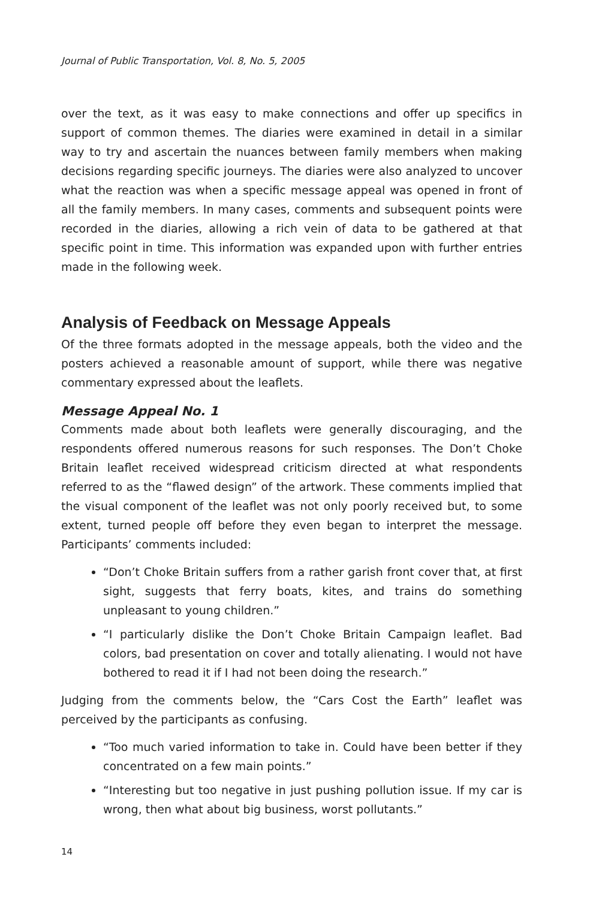Journal of Public Transportation, Vol. 8, No. 5, 2005
over the text, as it was easy to make connections and offer up specifics in support of common themes. The diaries were examined in detail in a similar way to try and ascertain the nuances between family members when making decisions regarding specific journeys. The diaries were also analyzed to uncover what the reaction was when a specific message appeal was opened in front of all the family members. In many cases, comments and subsequent points were recorded in the diaries, allowing a rich vein of data to be gathered at that specific point in time. This information was expanded upon with further entries made in the following week.
Analysis of Feedback on Message Appeals
Of the three formats adopted in the message appeals, both the video and the posters achieved a reasonable amount of support, while there was negative commentary expressed about the leaflets.
Message Appeal No. 1
Comments made about both leaflets were generally discouraging, and the respondents offered numerous reasons for such responses. The Don’t Choke Britain leaflet received widespread criticism directed at what respondents referred to as the “flawed design” of the artwork. These comments implied that the visual component of the leaflet was not only poorly received but, to some extent, turned people off before they even began to interpret the message. Participants’ comments included:
“Don’t Choke Britain suffers from a rather garish front cover that, at first sight, suggests that ferry boats, kites, and trains do something unpleasant to young children.”
“I particularly dislike the Don’t Choke Britain Campaign leaflet. Bad colors, bad presentation on cover and totally alienating. I would not have bothered to read it if I had not been doing the research.”
Judging from the comments below, the “Cars Cost the Earth” leaflet was perceived by the participants as confusing.
“Too much varied information to take in. Could have been better if they concentrated on a few main points.”
“Interesting but too negative in just pushing pollution issue. If my car is wrong, then what about big business, worst pollutants.”
14